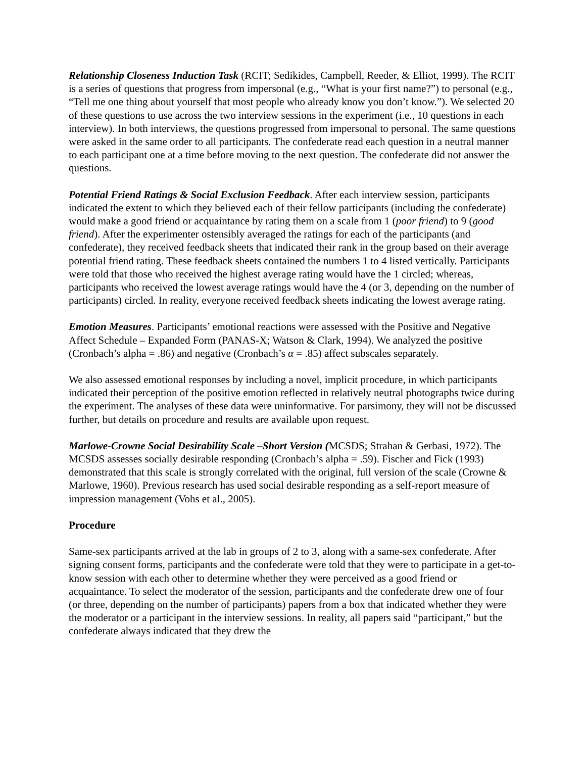Relationship Closeness Induction Task (RCIT; Sedikides, Campbell, Reeder, & Elliot, 1999). The RCIT is a series of questions that progress from impersonal (e.g., “What is your first name?”) to personal (e.g., “Tell me one thing about yourself that most people who already know you don’t know.”). We selected 20 of these questions to use across the two interview sessions in the experiment (i.e., 10 questions in each interview). In both interviews, the questions progressed from impersonal to personal. The same questions were asked in the same order to all participants. The confederate read each question in a neutral manner to each participant one at a time before moving to the next question. The confederate did not answer the questions.
Potential Friend Ratings & Social Exclusion Feedback. After each interview session, participants indicated the extent to which they believed each of their fellow participants (including the confederate) would make a good friend or acquaintance by rating them on a scale from 1 (poor friend) to 9 (good friend). After the experimenter ostensibly averaged the ratings for each of the participants (and confederate), they received feedback sheets that indicated their rank in the group based on their average potential friend rating. These feedback sheets contained the numbers 1 to 4 listed vertically. Participants were told that those who received the highest average rating would have the 1 circled; whereas, participants who received the lowest average ratings would have the 4 (or 3, depending on the number of participants) circled. In reality, everyone received feedback sheets indicating the lowest average rating.
Emotion Measures. Participants’ emotional reactions were assessed with the Positive and Negative Affect Schedule – Expanded Form (PANAS-X; Watson & Clark, 1994). We analyzed the positive (Cronbach’s alpha = .86) and negative (Cronbach’s α = .85) affect subscales separately.
We also assessed emotional responses by including a novel, implicit procedure, in which participants indicated their perception of the positive emotion reflected in relatively neutral photographs twice during the experiment. The analyses of these data were uninformative. For parsimony, they will not be discussed further, but details on procedure and results are available upon request.
Marlowe-Crowne Social Desirability Scale –Short Version (MCSDS; Strahan & Gerbasi, 1972). The MCSDS assesses socially desirable responding (Cronbach’s alpha = .59). Fischer and Fick (1993) demonstrated that this scale is strongly correlated with the original, full version of the scale (Crowne & Marlowe, 1960). Previous research has used social desirable responding as a self-report measure of impression management (Vohs et al., 2005).
Procedure
Same-sex participants arrived at the lab in groups of 2 to 3, along with a same-sex confederate. After signing consent forms, participants and the confederate were told that they were to participate in a get-to-know session with each other to determine whether they were perceived as a good friend or acquaintance. To select the moderator of the session, participants and the confederate drew one of four (or three, depending on the number of participants) papers from a box that indicated whether they were the moderator or a participant in the interview sessions. In reality, all papers said “participant,” but the confederate always indicated that they drew the